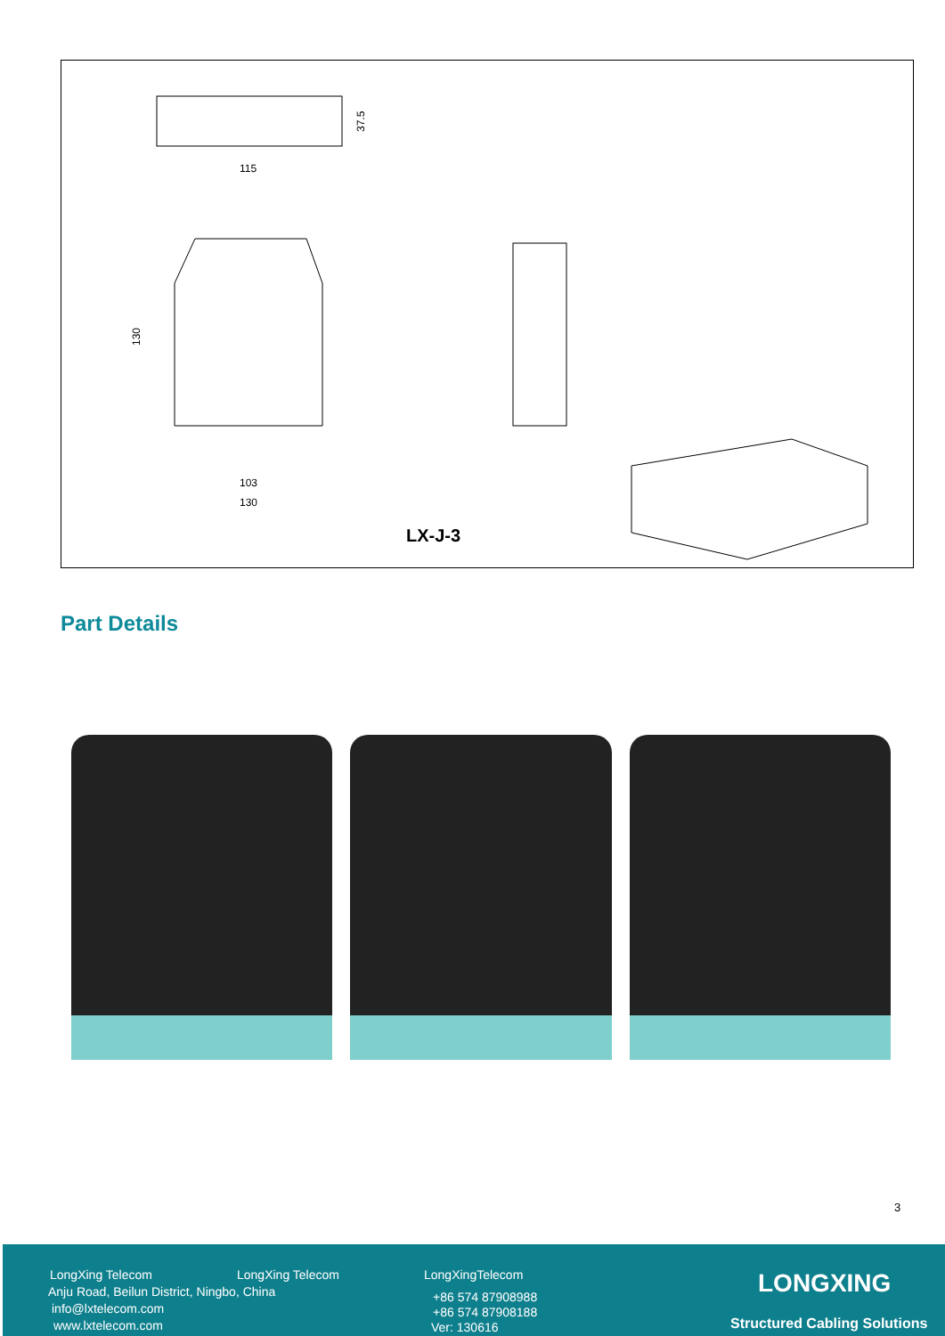115
37.5
103
130
130
LX-J-3
Part Details
3
LongXing Telecom LongXing Telecom LongXingTelecom
Anju Road, Beilun District, Ningbo, China +86 574 87908988
info@lxtelecom.com +86 574 87908188
www.lxtelecom.com Ver: 130616
LONGXING
Structured Cabling Solutions